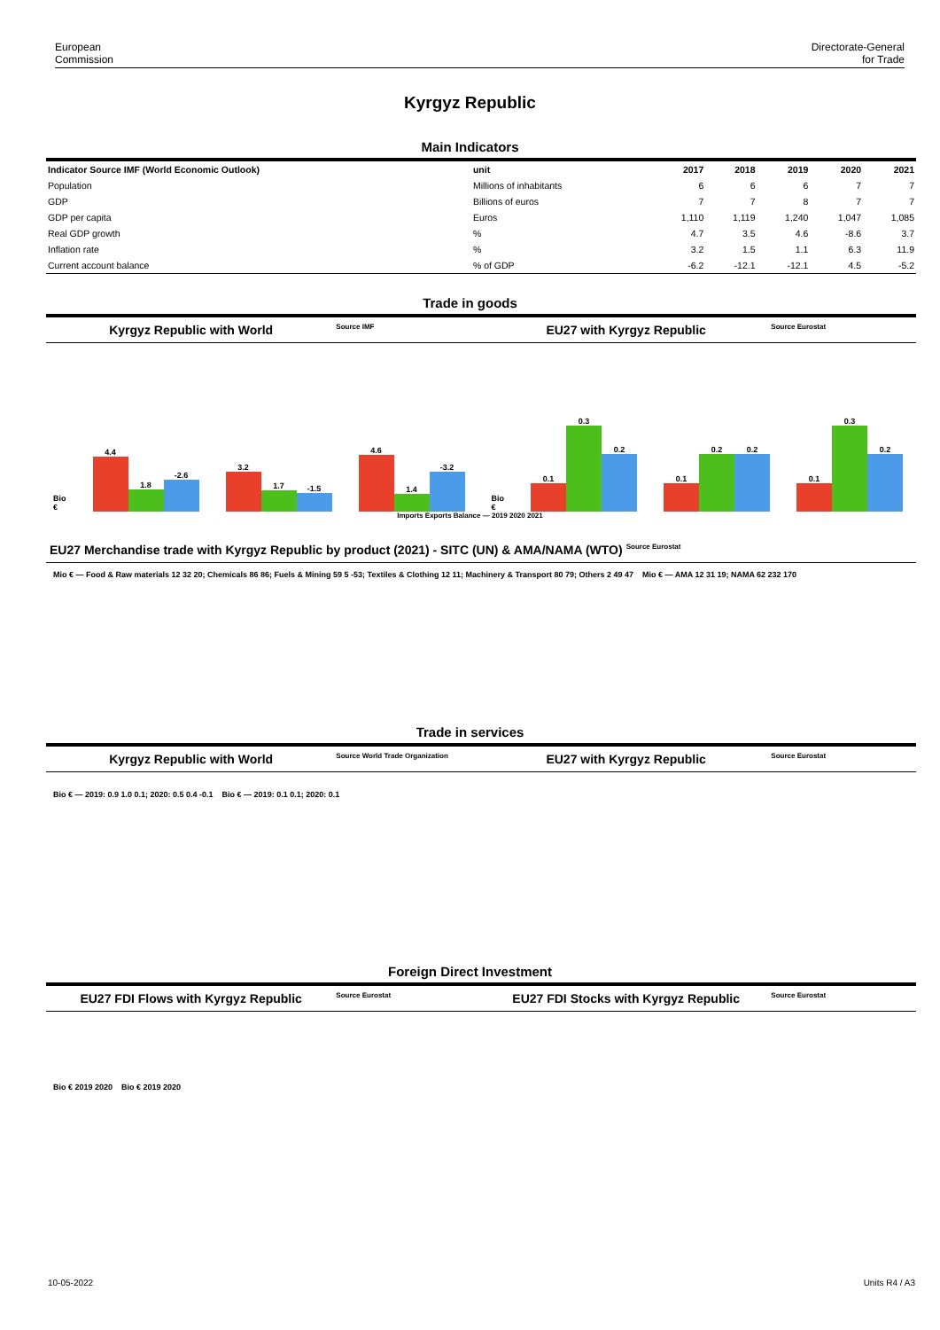European
Commission Directorate-General
for Trade
Kyrgyz Republic
Main Indicators
| Indicator Source IMF (World Economic Outlook) | unit | 2017 | 2018 | 2019 | 2020 | 2021 |
| --- | --- | --- | --- | --- | --- | --- |
| Population | Millions of inhabitants | 6 | 6 | 6 | 7 | 7 |
| GDP | Billions of euros | 7 | 7 | 8 | 7 | 7 |
| GDP per capita | Euros | 1,110 | 1,119 | 1,240 | 1,047 | 1,085 |
| Real GDP growth | % | 4.7 | 3.5 | 4.6 | -8.6 | 3.7 |
| Inflation rate | % | 3.2 | 1.5 | 1.1 | 6.3 | 11.9 |
| Current account balance | % of GDP | -6.2 | -12.1 | -12.1 | 4.5 | -5.2 |
Trade in goods
Kyrgyz Republic with World Source IMF EU27 with Kyrgyz Republic Source Eurostat
Bio €
4.4
1.8
-2.6
3.2
1.7
-1.5
4.6
1.4
-3.2
Bio €
0.1
0.3
0.2
0.1
0.2
0.2
0.1
0.3
0.2
Imports Exports Balance — 2019 2020 2021
EU27 Merchandise trade with Kyrgyz Republic by product (2021) - SITC (UN) & AMA/NAMA (WTO) Source Eurostat
Mio € — Food & Raw materials 12 32 20; Chemicals 86 86; Fuels & Mining 59 5 -53; Textiles & Clothing 12 11; Machinery & Transport 80 79; Others 2 49 47 Mio € — AMA 12 31 19; NAMA 62 232 170
Trade in services
Kyrgyz Republic with World Source World Trade Organization EU27 with Kyrgyz Republic Source Eurostat
Bio € — 2019: 0.9 1.0 0.1; 2020: 0.5 0.4 -0.1 Bio € — 2019: 0.1 0.1; 2020: 0.1
Foreign Direct Investment
EU27 FDI Flows with Kyrgyz Republic Source Eurostat EU27 FDI Stocks with Kyrgyz Republic Source Eurostat
Bio € 2019 2020 Bio € 2019 2020
10-05-2022 Units R4 / A3